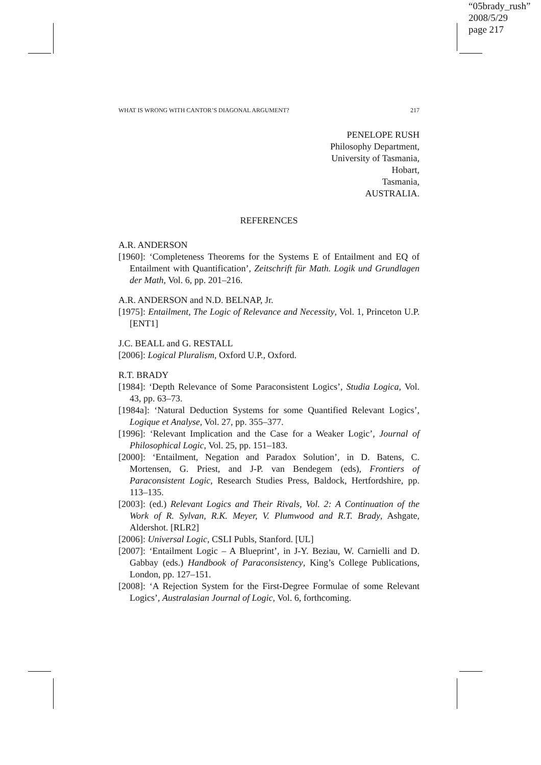“05brady_rush”
2008/5/29
page 217
WHAT IS WRONG WITH CANTOR’S DIAGONAL ARGUMENT? 217
PENELOPE RUSH
Philosophy Department,
University of Tasmania,
Hobart,
Tasmania,
AUSTRALIA.
REFERENCES
A.R. ANDERSON
[1960]: ‘Completeness Theorems for the Systems E of Entailment and EQ of Entailment with Quantification’, Zeitschrift für Math. Logik und Grundlagen der Math, Vol. 6, pp. 201–216.
A.R. ANDERSON and N.D. BELNAP, Jr.
[1975]: Entailment, The Logic of Relevance and Necessity, Vol. 1, Princeton U.P. [ENT1]
J.C. BEALL and G. RESTALL
[2006]: Logical Pluralism, Oxford U.P., Oxford.
R.T. BRADY
[1984]: ‘Depth Relevance of Some Paraconsistent Logics’, Studia Logica, Vol. 43, pp. 63–73.
[1984a]: ‘Natural Deduction Systems for some Quantified Relevant Logics’, Logique et Analyse, Vol. 27, pp. 355–377.
[1996]: ‘Relevant Implication and the Case for a Weaker Logic’, Journal of Philosophical Logic, Vol. 25, pp. 151–183.
[2000]: ‘Entailment, Negation and Paradox Solution’, in D. Batens, C. Mortensen, G. Priest, and J-P. van Bendegem (eds), Frontiers of Paraconsistent Logic, Research Studies Press, Baldock, Hertfordshire, pp. 113–135.
[2003]: (ed.) Relevant Logics and Their Rivals, Vol. 2: A Continuation of the Work of R. Sylvan, R.K. Meyer, V. Plumwood and R.T. Brady, Ashgate, Aldershot. [RLR2]
[2006]: Universal Logic, CSLI Publs, Stanford. [UL]
[2007]: ‘Entailment Logic – A Blueprint’, in J-Y. Beziau, W. Carnielli and D. Gabbay (eds.) Handbook of Paraconsistency, King’s College Publications, London, pp. 127–151.
[2008]: ‘A Rejection System for the First-Degree Formulae of some Relevant Logics’, Australasian Journal of Logic, Vol. 6, forthcoming.